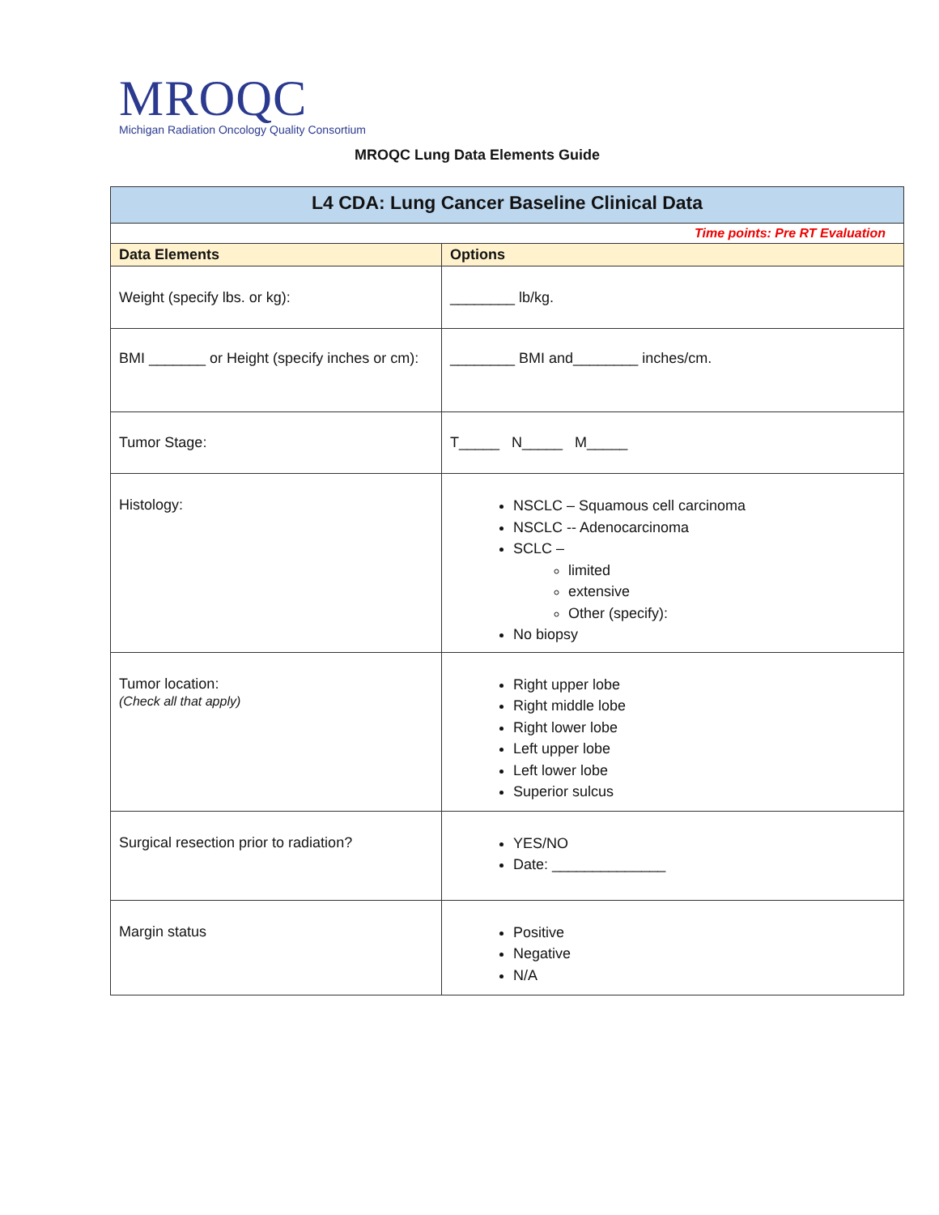MROQC
Michigan Radiation Oncology Quality Consortium
MROQC Lung Data Elements Guide
| L4 CDA: Lung Cancer Baseline Clinical Data | |
| Time points: Pre RT Evaluation | |
| Data Elements | Options |
| Weight (specify lbs. or kg): | ________ lb/kg. |
| BMI _______ or Height (specify inches or cm): | ________ BMI and________ inches/cm. |
| Tumor Stage: | T_____ N_____ M_____ |
| Histology: | NSCLC – Squamous cell carcinoma NSCLC -- Adenocarcinoma SCLC – limited extensive Other (specify): No biopsy |
| Tumor location: (Check all that apply) | Right upper lobe Right middle lobe Right lower lobe Left upper lobe Left lower lobe Superior sulcus |
| Surgical resection prior to radiation? | YES/NO Date: ______________ |
| Margin status | Positive Negative N/A |